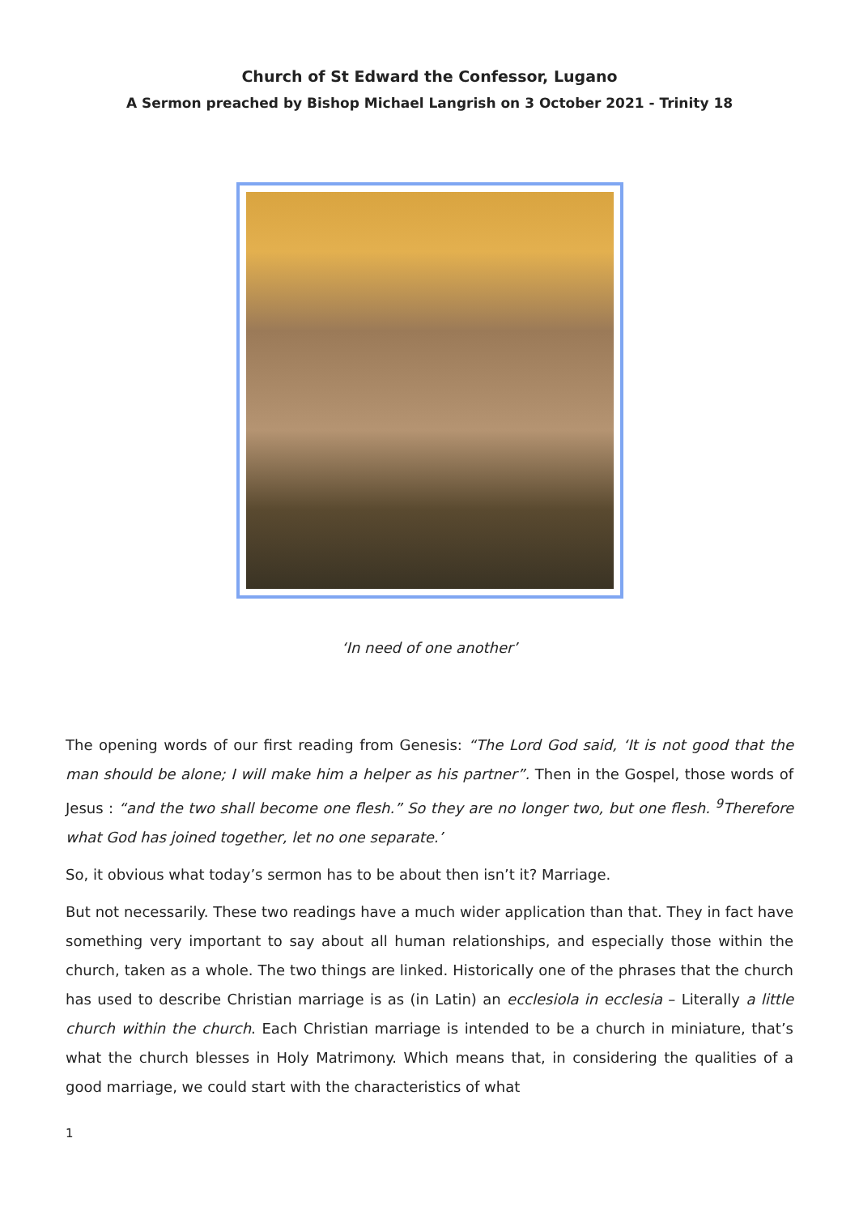Church of St Edward the Confessor, Lugano
A Sermon preached by Bishop Michael Langrish on 3 October 2021 - Trinity 18
‘In need of one another’
The opening words of our first reading from Genesis: “The Lord God said, ‘It is not good that the man should be alone; I will make him a helper as his partner”. Then in the Gospel, those words of Jesus : “and the two shall become one flesh.” So they are no longer two, but one flesh. <sup>9</sup>Therefore what God has joined together, let no one separate.’
So, it obvious what today’s sermon has to be about then isn’t it? Marriage.
But not necessarily. These two readings have a much wider application than that. They in fact have something very important to say about all human relationships, and especially those within the church, taken as a whole. The two things are linked. Historically one of the phrases that the church has used to describe Christian marriage is as (in Latin) an ecclesiola in ecclesia – Literally a little church within the church. Each Christian marriage is intended to be a church in miniature, that’s what the church blesses in Holy Matrimony. Which means that, in considering the qualities of a good marriage, we could start with the characteristics of what
1